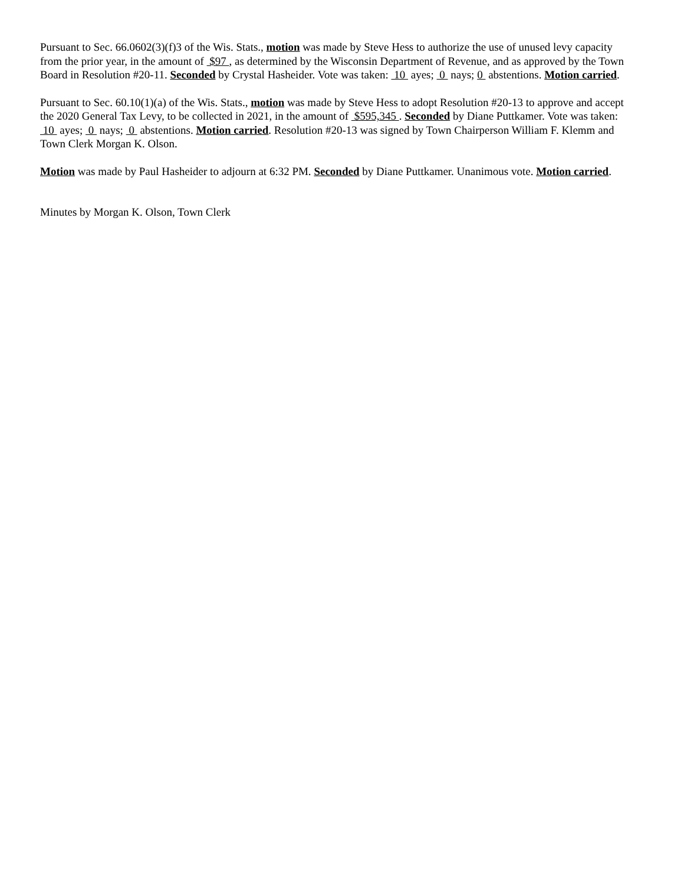Pursuant to Sec. 66.0602(3)(f)3 of the Wis. Stats., motion was made by Steve Hess to authorize the use of unused levy capacity from the prior year, in the amount of $97 , as determined by the Wisconsin Department of Revenue, and as approved by the Town Board in Resolution #20-11. Seconded by Crystal Hasheider. Vote was taken: 10 ayes; 0 nays; 0 abstentions. Motion carried.
Pursuant to Sec. 60.10(1)(a) of the Wis. Stats., motion was made by Steve Hess to adopt Resolution #20-13 to approve and accept the 2020 General Tax Levy, to be collected in 2021, in the amount of $595,345 . Seconded by Diane Puttkamer. Vote was taken: 10 ayes; 0 nays; 0 abstentions. Motion carried. Resolution #20-13 was signed by Town Chairperson William F. Klemm and Town Clerk Morgan K. Olson.
Motion was made by Paul Hasheider to adjourn at 6:32 PM. Seconded by Diane Puttkamer. Unanimous vote. Motion carried.
Minutes by Morgan K. Olson, Town Clerk